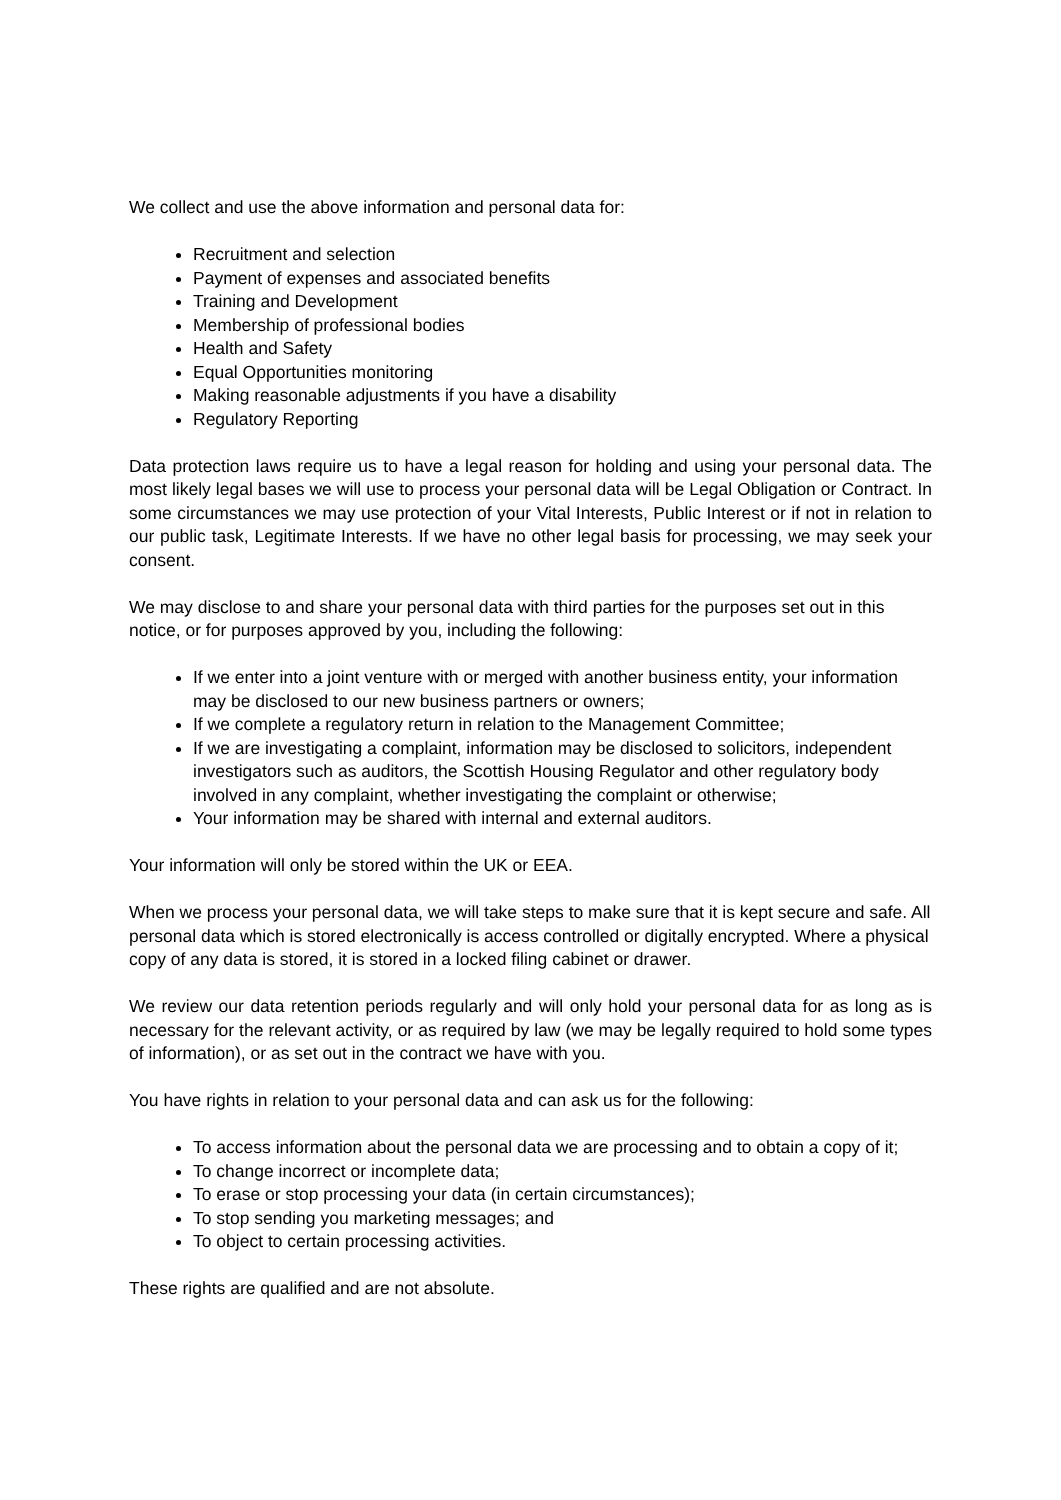We collect and use the above information and personal data for:
Recruitment and selection
Payment of expenses and associated benefits
Training and Development
Membership of professional bodies
Health and Safety
Equal Opportunities monitoring
Making reasonable adjustments if you have a disability
Regulatory Reporting
Data protection laws require us to have a legal reason for holding and using your personal data. The most likely legal bases we will use to process your personal data will be Legal Obligation or Contract. In some circumstances we may use protection of your Vital Interests, Public Interest or if not in relation to our public task, Legitimate Interests. If we have no other legal basis for processing, we may seek your consent.
We may disclose to and share your personal data with third parties for the purposes set out in this notice, or for purposes approved by you, including the following:
If we enter into a joint venture with or merged with another business entity, your information may be disclosed to our new business partners or owners;
If we complete a regulatory return in relation to the Management Committee;
If we are investigating a complaint, information may be disclosed to solicitors, independent investigators such as auditors, the Scottish Housing Regulator and other regulatory body involved in any complaint, whether investigating the complaint or otherwise;
Your information may be shared with internal and external auditors.
Your information will only be stored within the UK or EEA.
When we process your personal data, we will take steps to make sure that it is kept secure and safe. All personal data which is stored electronically is access controlled or digitally encrypted. Where a physical copy of any data is stored, it is stored in a locked filing cabinet or drawer.
We review our data retention periods regularly and will only hold your personal data for as long as is necessary for the relevant activity, or as required by law (we may be legally required to hold some types of information), or as set out in the contract we have with you.
You have rights in relation to your personal data and can ask us for the following:
To access information about the personal data we are processing and to obtain a copy of it;
To change incorrect or incomplete data;
To erase or stop processing your data (in certain circumstances);
To stop sending you marketing messages; and
To object to certain processing activities.
These rights are qualified and are not absolute.